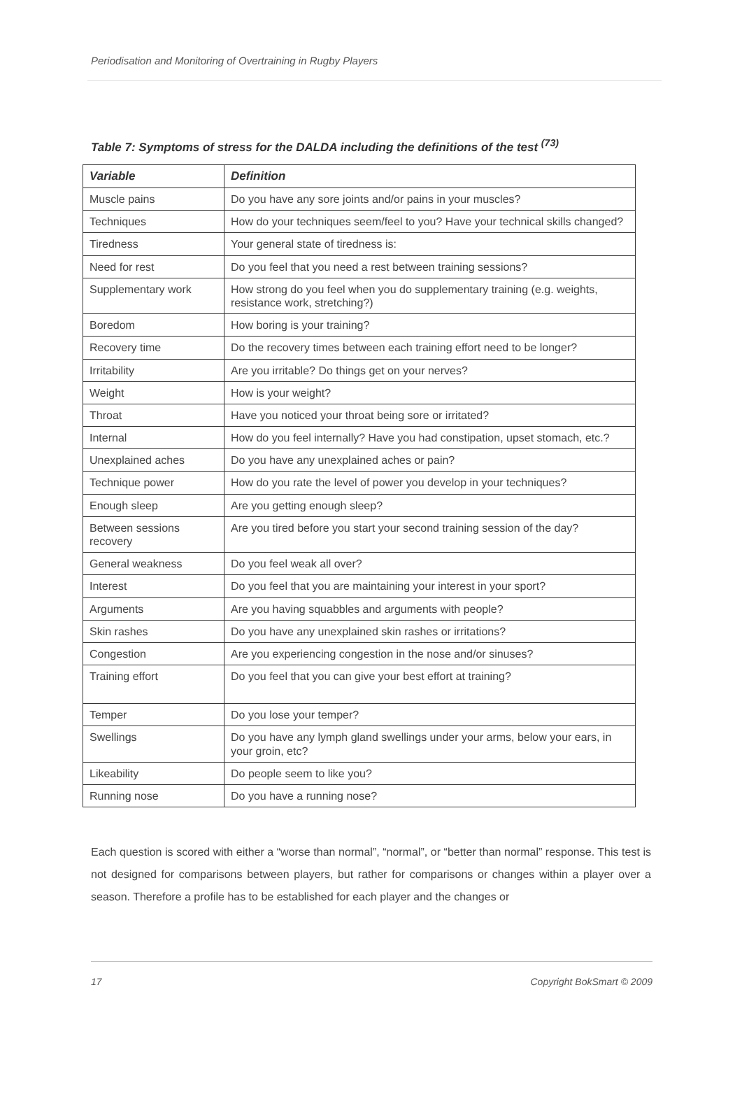Periodisation and Monitoring of Overtraining in Rugby Players
Table 7: Symptoms of stress for the DALDA including the definitions of the test <sup>(73)</sup>
| Variable | Definition |
| --- | --- |
| Muscle pains | Do you have any sore joints and/or pains in your muscles? |
| Techniques | How do your techniques seem/feel to you? Have your technical skills changed? |
| Tiredness | Your general state of tiredness is: |
| Need for rest | Do you feel that you need a rest between training sessions? |
| Supplementary work | How strong do you feel when you do supplementary training (e.g. weights, resistance work, stretching?) |
| Boredom | How boring is your training? |
| Recovery time | Do the recovery times between each training effort need to be longer? |
| Irritability | Are you irritable? Do things get on your nerves? |
| Weight | How is your weight? |
| Throat | Have you noticed your throat being sore or irritated? |
| Internal | How do you feel internally? Have you had constipation, upset stomach, etc.? |
| Unexplained aches | Do you have any unexplained aches or pain? |
| Technique power | How do you rate the level of power you develop in your techniques? |
| Enough sleep | Are you getting enough sleep? |
| Between sessions recovery | Are you tired before you start your second training session of the day? |
| General weakness | Do you feel weak all over? |
| Interest | Do you feel that you are maintaining your interest in your sport? |
| Arguments | Are you having squabbles and arguments with people? |
| Skin rashes | Do you have any unexplained skin rashes or irritations? |
| Congestion | Are you experiencing congestion in the nose and/or sinuses? |
| Training effort | Do you feel that you can give your best effort at training? |
| Temper | Do you lose your temper? |
| Swellings | Do you have any lymph gland swellings under your arms, below your ears, in your groin, etc? |
| Likeability | Do people seem to like you? |
| Running nose | Do you have a running nose? |
Each question is scored with either a “worse than normal”, “normal”, or “better than normal” response. This test is not designed for comparisons between players, but rather for comparisons or changes within a player over a season. Therefore a profile has to be established for each player and the changes or
17 Copyright BokSmart © 2009